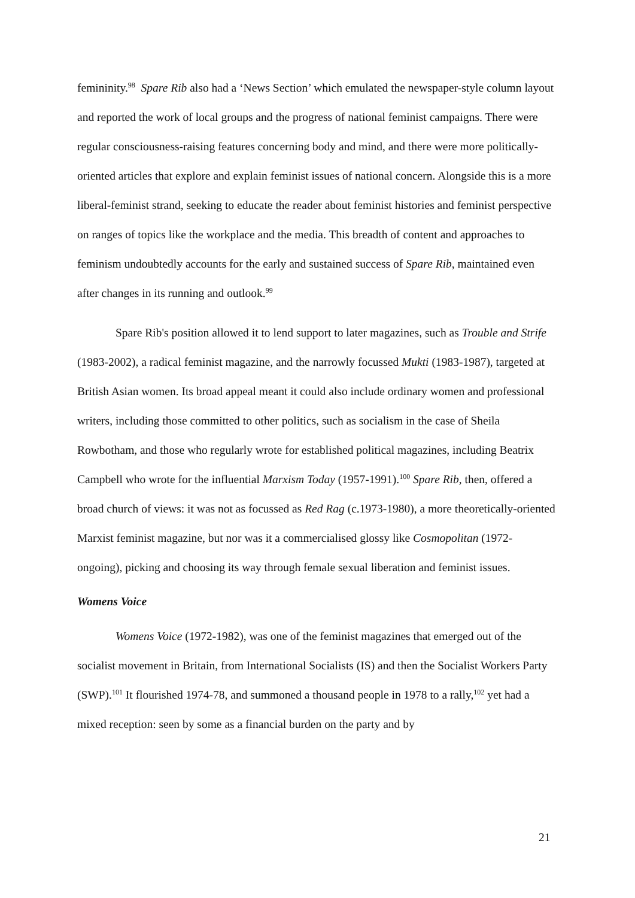femininity.<sup>98</sup> Spare Rib also had a ‘News Section’ which emulated the newspaper-style column layout and reported the work of local groups and the progress of national feminist campaigns. There were regular consciousness-raising features concerning body and mind, and there were more politically-oriented articles that explore and explain feminist issues of national concern. Alongside this is a more liberal-feminist strand, seeking to educate the reader about feminist histories and feminist perspective on ranges of topics like the workplace and the media. This breadth of content and approaches to feminism undoubtedly accounts for the early and sustained success of Spare Rib, maintained even after changes in its running and outlook.<sup>99</sup>
Spare Rib's position allowed it to lend support to later magazines, such as Trouble and Strife (1983-2002), a radical feminist magazine, and the narrowly focussed Mukti (1983-1987), targeted at British Asian women. Its broad appeal meant it could also include ordinary women and professional writers, including those committed to other politics, such as socialism in the case of Sheila Rowbotham, and those who regularly wrote for established political magazines, including Beatrix Campbell who wrote for the influential Marxism Today (1957-1991).<sup>100</sup> Spare Rib, then, offered a broad church of views: it was not as focussed as Red Rag (c.1973-1980), a more theoretically-oriented Marxist feminist magazine, but nor was it a commercialised glossy like Cosmopolitan (1972-ongoing), picking and choosing its way through female sexual liberation and feminist issues.
Womens Voice
Womens Voice (1972-1982), was one of the feminist magazines that emerged out of the socialist movement in Britain, from International Socialists (IS) and then the Socialist Workers Party (SWP).<sup>101</sup> It flourished 1974-78, and summoned a thousand people in 1978 to a rally,<sup>102</sup> yet had a mixed reception: seen by some as a financial burden on the party and by
21